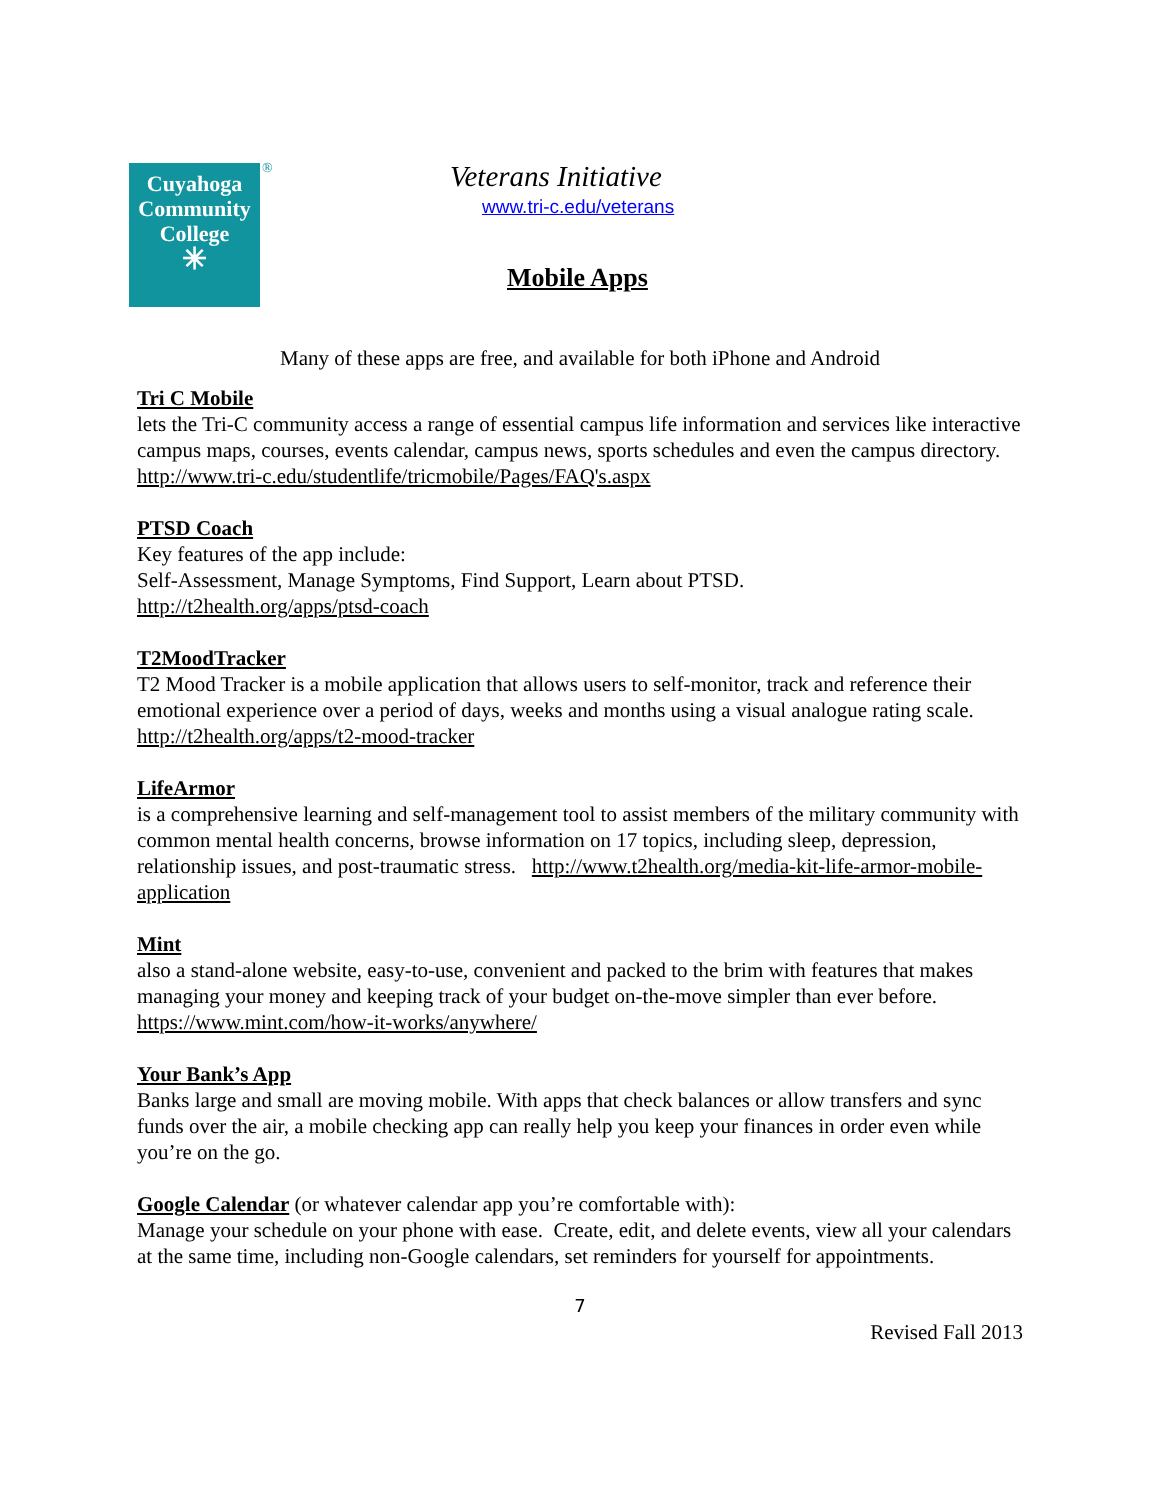Cuyahoga
Community
College
✳
® Veterans Initiative
www.tri-c.edu/veterans
Mobile Apps
Many of these apps are free, and available for both iPhone and Android
Tri C Mobile
lets the Tri-C community access a range of essential campus life information and services like interactive campus maps, courses, events calendar, campus news, sports schedules and even the campus directory.
http://www.tri-c.edu/studentlife/tricmobile/Pages/FAQ's.aspx
PTSD Coach
Key features of the app include:
Self-Assessment, Manage Symptoms, Find Support, Learn about PTSD.
http://t2health.org/apps/ptsd-coach
T2MoodTracker
T2 Mood Tracker is a mobile application that allows users to self-monitor, track and reference their emotional experience over a period of days, weeks and months using a visual analogue rating scale. http://t2health.org/apps/t2-mood-tracker
LifeArmor
is a comprehensive learning and self-management tool to assist members of the military community with common mental health concerns, browse information on 17 topics, including sleep, depression, relationship issues, and post-traumatic stress. http://www.t2health.org/media-kit-life-armor-mobile-application
Mint
also a stand-alone website, easy-to-use, convenient and packed to the brim with features that makes managing your money and keeping track of your budget on-the-move simpler than ever before. https://www.mint.com/how-it-works/anywhere/
Your Bank’s App
Banks large and small are moving mobile. With apps that check balances or allow transfers and sync funds over the air, a mobile checking app can really help you keep your finances in order even while you’re on the go.
Google Calendar
(or whatever calendar app you’re comfortable with):
Manage your schedule on your phone with ease. Create, edit, and delete events, view all your calendars at the same time, including non-Google calendars, set reminders for yourself for appointments.
7
Revised Fall 2013